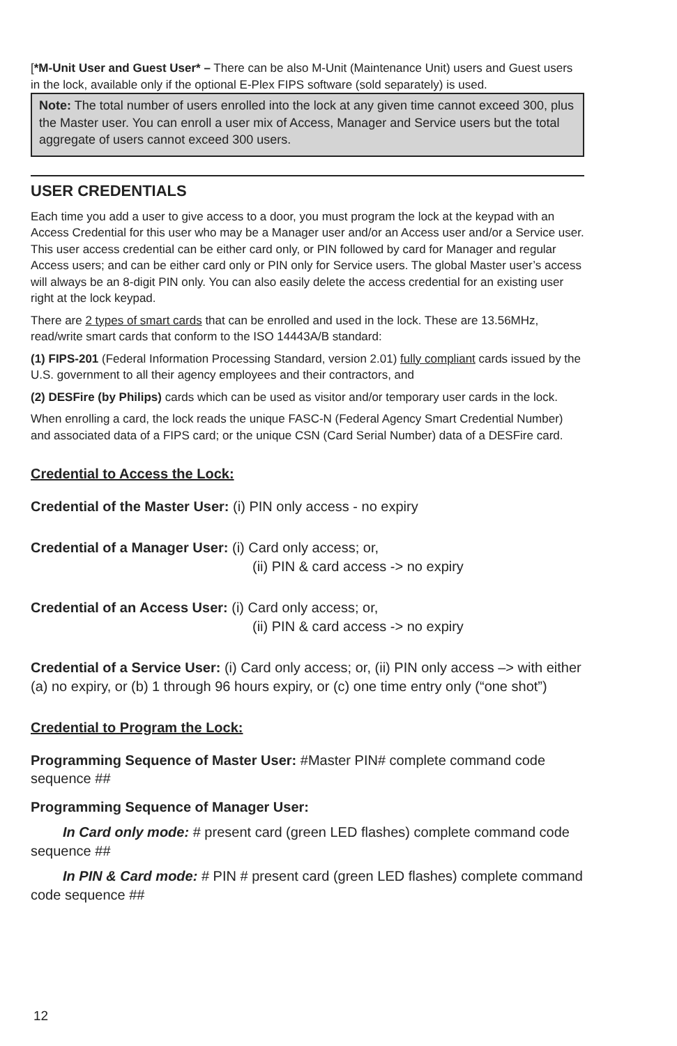[*M-Unit User and Guest User* – There can be also M-Unit (Maintenance Unit) users and Guest users in the lock, available only if the optional E-Plex FIPS software (sold separately) is used.
Note: The total number of users enrolled into the lock at any given time cannot exceed 300, plus the Master user. You can enroll a user mix of Access, Manager and Service users but the total aggregate of users cannot exceed 300 users.
USER CREDENTIALS
Each time you add a user to give access to a door, you must program the lock at the keypad with an Access Credential for this user who may be a Manager user and/or an Access user and/or a Service user. This user access credential can be either card only, or PIN followed by card for Manager and regular Access users; and can be either card only or PIN only for Service users. The global Master user’s access will always be an 8-digit PIN only. You can also easily delete the access credential for an existing user right at the lock keypad.
There are 2 types of smart cards that can be enrolled and used in the lock. These are 13.56MHz, read/write smart cards that conform to the ISO 14443A/B standard:
(1) FIPS-201 (Federal Information Processing Standard, version 2.01) fully compliant cards issued by the U.S. government to all their agency employees and their contractors, and
(2) DESFire (by Philips) cards which can be used as visitor and/or temporary user cards in the lock.
When enrolling a card, the lock reads the unique FASC-N (Federal Agency Smart Credential Number) and associated data of a FIPS card; or the unique CSN (Card Serial Number) data of a DESFire card.
Credential to Access the Lock:
Credential of the Master User: (i) PIN only access - no expiry
Credential of a Manager User: (i) Card only access; or,
(ii) PIN & card access -> no expiry
Credential of an Access User: (i) Card only access; or,
(ii) PIN & card access -> no expiry
Credential of a Service User: (i) Card only access; or, (ii) PIN only access –> with either (a) no expiry, or (b) 1 through 96 hours expiry, or (c) one time entry only (“one shot”)
Credential to Program the Lock:
Programming Sequence of Master User: #Master PIN# complete command code sequence ##
Programming Sequence of Manager User:
In Card only mode: # present card (green LED flashes) complete command code sequence ##
In PIN & Card mode: # PIN # present card (green LED flashes) complete command code sequence ##
12